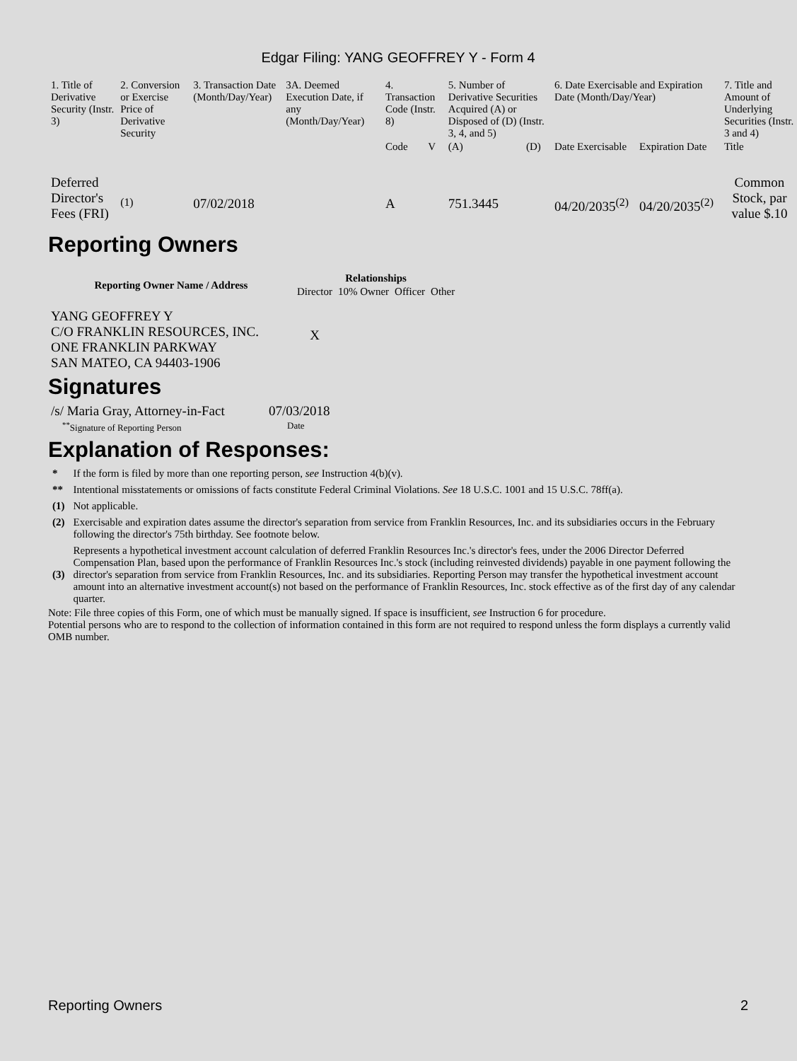Edgar Filing: YANG GEOFFREY Y - Form 4
| 1. Title of Derivative Security (Instr. 3) | 2. Conversion or Exercise Price of Derivative Security | 3. Transaction Date (Month/Day/Year) | 3A. Deemed Execution Date, if any (Month/Day/Year) | 4. Transaction Code (Instr. 8) | | 5. Number of Derivative Securities Acquired (A) or Disposed of (D) (Instr. 3, 4, and 5) | | 6. Date Exercisable and Expiration Date (Month/Day/Year) | | 7. Title and Amount of Underlying Securities (Instr. 3 and 4) |
| | | | | Code | V | (A) | (D) | Date Exercisable | Expiration Date | Title |
| Deferred Director's Fees (FRI) | <sup>(1)</sup> | 07/02/2018 | | A | | 751.3445 | | 04/20/2035<sup>(2)</sup> | 04/20/2035<sup>(2)</sup> | Common Stock, par value $.10 |
Reporting Owners
| Reporting Owner Name / Address | Relationships | | | |
| --- | --- | --- | --- | --- |
| | Director | 10% Owner | Officer | Other |
| YANG GEOFFREY Y C/O FRANKLIN RESOURCES, INC. ONE FRANKLIN PARKWAY SAN MATEO, CA 94403-1906 | X | | | |
Signatures
| /s/ Maria Gray, Attorney-in-Fact | 07/03/2018 |
| <sup>**</sup> Signature of Reporting Person | Date |
Explanation of Responses:
| * | If the form is filed by more than one reporting person, see Instruction 4(b)(v). |
| ** | Intentional misstatements or omissions of facts constitute Federal Criminal Violations. See 18 U.S.C. 1001 and 15 U.S.C. 78ff(a). |
| (1) | Not applicable. |
| (2) | Exercisable and expiration dates assume the director's separation from service from Franklin Resources, Inc. and its subsidiaries occurs in the February following the director's 75th birthday. See footnote below. |
| (3) | Represents a hypothetical investment account calculation of deferred Franklin Resources Inc.'s director's fees, under the 2006 Director Deferred Compensation Plan, based upon the performance of Franklin Resources Inc.'s stock (including reinvested dividends) payable in one payment following the director's separation from service from Franklin Resources, Inc. and its subsidiaries. Reporting Person may transfer the hypothetical investment account amount into an alternative investment account(s) not based on the performance of Franklin Resources, Inc. stock effective as of the first day of any calendar quarter. |
Note: File three copies of this Form, one of which must be manually signed. If space is insufficient, see Instruction 6 for procedure.
Potential persons who are to respond to the collection of information contained in this form are not required to respond unless the form displays a currently valid OMB number.
Reporting Owners 2